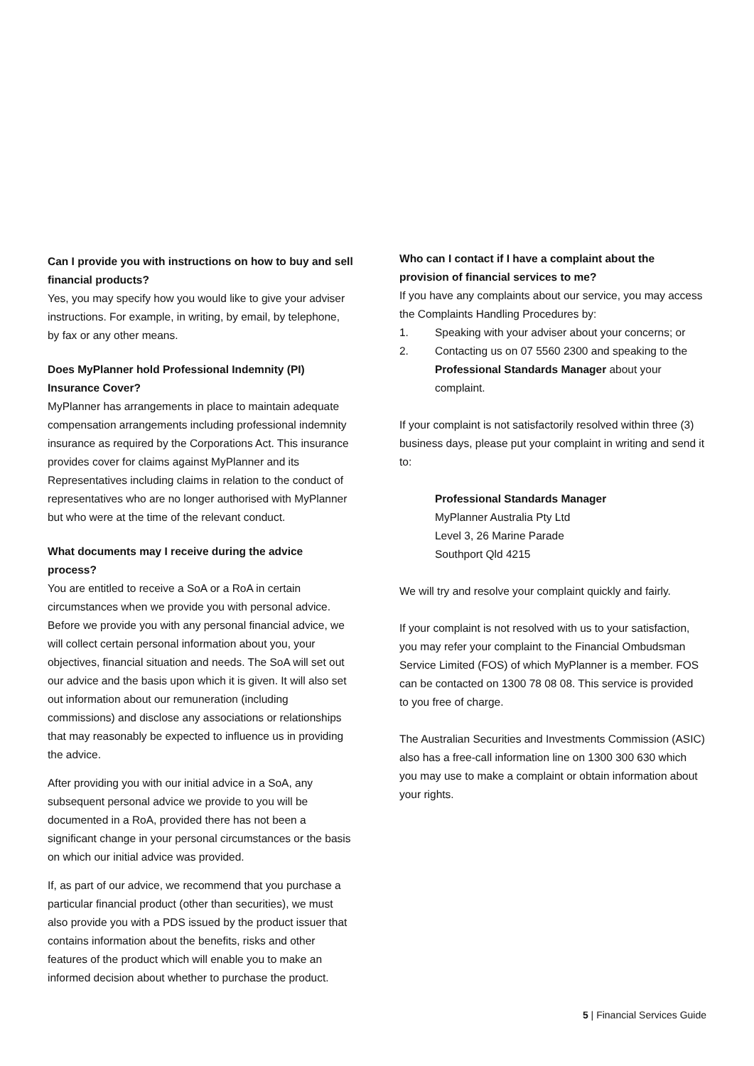Can I provide you with instructions on how to buy and sell financial products?
Yes, you may specify how you would like to give your adviser instructions. For example, in writing, by email, by telephone, by fax or any other means.
Does MyPlanner hold Professional Indemnity (PI) Insurance Cover?
MyPlanner has arrangements in place to maintain adequate compensation arrangements including professional indemnity insurance as required by the Corporations Act. This insurance provides cover for claims against MyPlanner and its Representatives including claims in relation to the conduct of representatives who are no longer authorised with MyPlanner but who were at the time of the relevant conduct.
What documents may I receive during the advice process?
You are entitled to receive a SoA or a RoA in certain circumstances when we provide you with personal advice. Before we provide you with any personal financial advice, we will collect certain personal information about you, your objectives, financial situation and needs. The SoA will set out our advice and the basis upon which it is given. It will also set out information about our remuneration (including commissions) and disclose any associations or relationships that may reasonably be expected to influence us in providing the advice.
After providing you with our initial advice in a SoA, any subsequent personal advice we provide to you will be documented in a RoA, provided there has not been a significant change in your personal circumstances or the basis on which our initial advice was provided.
If, as part of our advice, we recommend that you purchase a particular financial product (other than securities), we must also provide you with a PDS issued by the product issuer that contains information about the benefits, risks and other features of the product which will enable you to make an informed decision about whether to purchase the product.
Who can I contact if I have a complaint about the provision of financial services to me?
If you have any complaints about our service, you may access the Complaints Handling Procedures by:
1. Speaking with your adviser about your concerns; or
2. Contacting us on 07 5560 2300 and speaking to the Professional Standards Manager about your complaint.
If your complaint is not satisfactorily resolved within three (3) business days, please put your complaint in writing and send it to:
Professional Standards Manager
MyPlanner Australia Pty Ltd
Level 3, 26 Marine Parade
Southport Qld 4215
We will try and resolve your complaint quickly and fairly.
If your complaint is not resolved with us to your satisfaction, you may refer your complaint to the Financial Ombudsman Service Limited (FOS) of which MyPlanner is a member. FOS can be contacted on 1300 78 08 08. This service is provided to you free of charge.
The Australian Securities and Investments Commission (ASIC) also has a free-call information line on 1300 300 630 which you may use to make a complaint or obtain information about your rights.
5 | Financial Services Guide